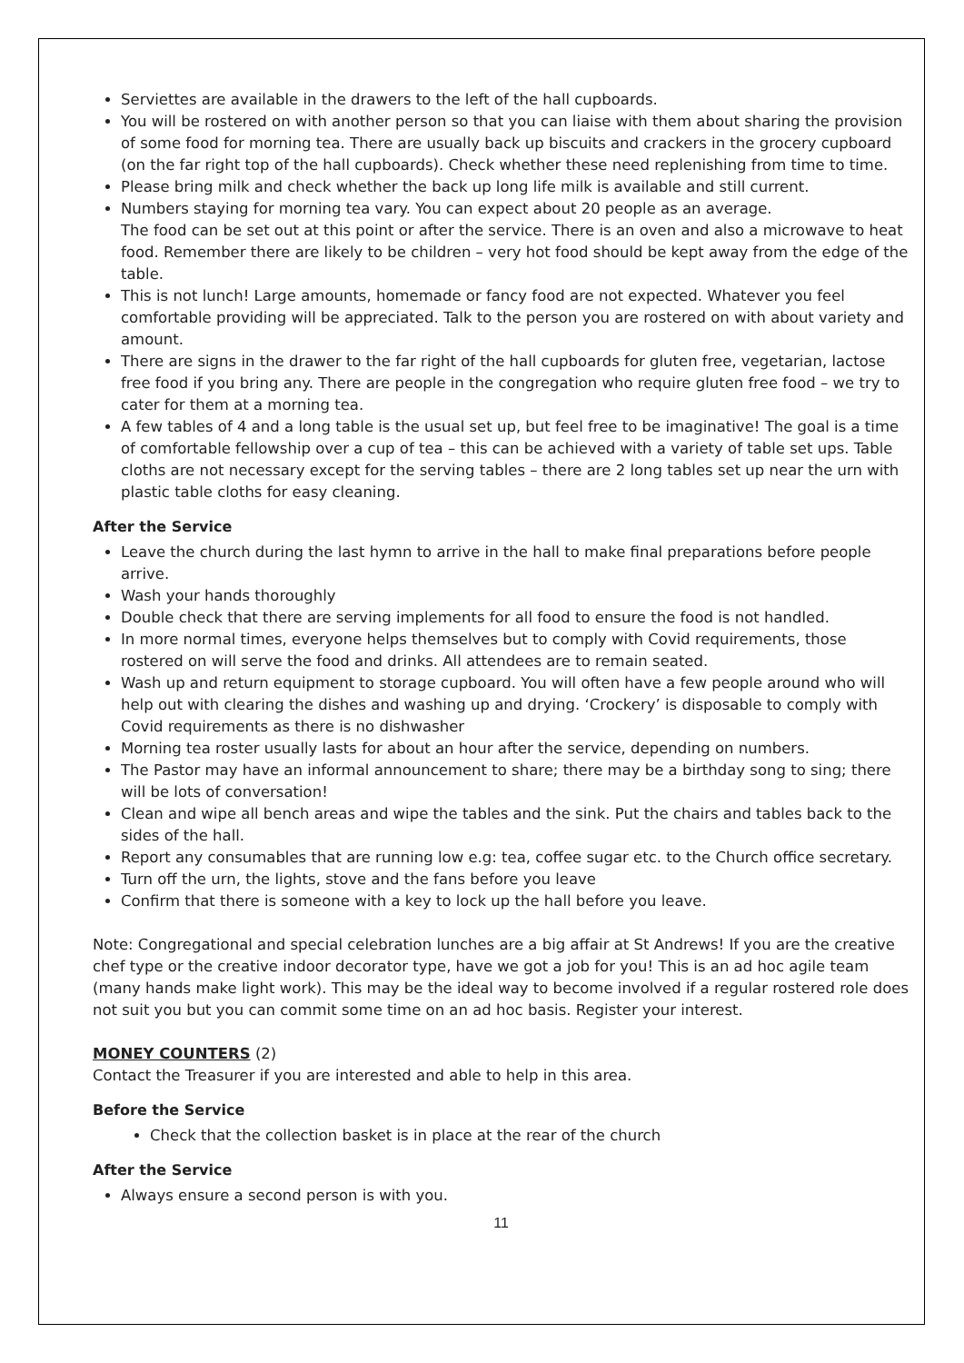Serviettes are available in the drawers to the left of the hall cupboards.
You will be rostered on with another person so that you can liaise with them about sharing the provision of some food for morning tea. There are usually back up biscuits and crackers in the grocery cupboard (on the far right top of the hall cupboards). Check whether these need replenishing from time to time.
Please bring milk and check whether the back up long life milk is available and still current.
Numbers staying for morning tea vary. You can expect about 20 people as an average.
The food can be set out at this point or after the service. There is an oven and also a microwave to heat food. Remember there are likely to be children – very hot food should be kept away from the edge of the table.
This is not lunch! Large amounts, homemade or fancy food are not expected. Whatever you feel comfortable providing will be appreciated. Talk to the person you are rostered on with about variety and amount.
There are signs in the drawer to the far right of the hall cupboards for gluten free, vegetarian, lactose free food if you bring any. There are people in the congregation who require gluten free food – we try to cater for them at a morning tea.
A few tables of 4 and a long table is the usual set up, but feel free to be imaginative! The goal is a time of comfortable fellowship over a cup of tea – this can be achieved with a variety of table set ups. Table cloths are not necessary except for the serving tables – there are 2 long tables set up near the urn with plastic table cloths for easy cleaning.
After the Service
Leave the church during the last hymn to arrive in the hall to make final preparations before people arrive.
Wash your hands thoroughly
Double check that there are serving implements for all food to ensure the food is not handled.
In more normal times, everyone helps themselves but to comply with Covid requirements, those rostered on will serve the food and drinks. All attendees are to remain seated.
Wash up and return equipment to storage cupboard. You will often have a few people around who will help out with clearing the dishes and washing up and drying. ‘Crockery’ is disposable to comply with Covid requirements as there is no dishwasher
Morning tea roster usually lasts for about an hour after the service, depending on numbers.
The Pastor may have an informal announcement to share; there may be a birthday song to sing; there will be lots of conversation!
Clean and wipe all bench areas and wipe the tables and the sink. Put the chairs and tables back to the sides of the hall.
Report any consumables that are running low e.g: tea, coffee sugar etc. to the Church office secretary.
Turn off the urn, the lights, stove and the fans before you leave
Confirm that there is someone with a key to lock up the hall before you leave.
Note: Congregational and special celebration lunches are a big affair at St Andrews! If you are the creative chef type or the creative indoor decorator type, have we got a job for you! This is an ad hoc agile team (many hands make light work). This may be the ideal way to become involved if a regular rostered role does not suit you but you can commit some time on an ad hoc basis. Register your interest.
MONEY COUNTERS (2)
Contact the Treasurer if you are interested and able to help in this area.
Before the Service
Check that the collection basket is in place at the rear of the church
After the Service
Always ensure a second person is with you.
11